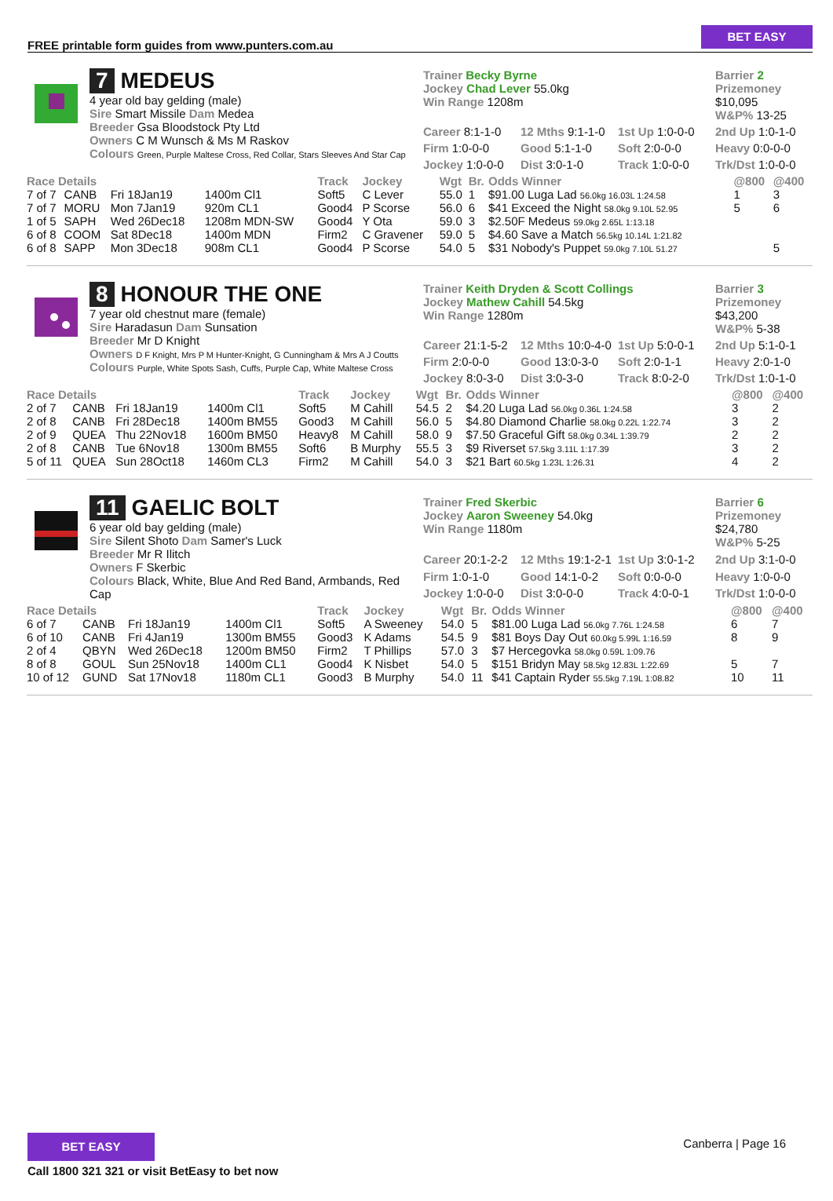FREE printable form guides from www.punters.com.au
BET EASY
7 MEDEUS
4 year old bay gelding (male)
Sire Smart Missile Dam Medea
Breeder Gsa Bloodstock Pty Ltd
Owners C M Wunsch & Ms M Raskov
Colours Green, Purple Maltese Cross, Red Collar, Stars Sleeves And Star Cap
Trainer Becky Byrne
Jockey Chad Lever 55.0kg
Win Range 1208m
Barrier 2
Prizemoney $10,095
W&P% 13-25
Career 8:1-1-0
12 Mths 9:1-1-0
1st Up 1:0-0-0
2nd Up 1:0-1-0
Firm 1:0-0-0
Good 5:1-1-0
Soft 2:0-0-0
Heavy 0:0-0-0
Jockey 1:0-0-0
Dist 3:0-1-0
Track 1:0-0-0
Trk/Dst 1:0-0-0
| Race Details | | | | Track | Jockey | Wgt | Br. | Odds Winner | @800 | @400 |
| --- | --- | --- | --- | --- | --- | --- | --- | --- | --- | --- |
| 7 of 7 | CANB | Fri 18Jan19 | 1400m Cl1 | Soft5 | C Lever | 55.0 | 1 | $91.00 Luga Lad 56.0kg 16.03L 1:24.58 | 1 | 3 |
| 7 of 7 | MORU | Mon 7Jan19 | 920m CL1 | Good4 | P Scorse | 56.0 | 6 | $41 Exceed the Night 58.0kg 9.10L 52.95 | 5 | 6 |
| 1 of 5 | SAPH | Wed 26Dec18 | 1208m MDN-SW | Good4 | Y Ota | 59.0 | 3 | $2.50F Medeus 59.0kg 2.65L 1:13.18 | | |
| 6 of 8 | COOM | Sat 8Dec18 | 1400m MDN | Firm2 | C Gravener | 59.0 | 5 | $4.60 Save a Match 56.5kg 10.14L 1:21.82 | | |
| 6 of 8 | SAPP | Mon 3Dec18 | 908m CL1 | Good4 | P Scorse | 54.0 | 5 | $31 Nobody's Puppet 59.0kg 7.10L 51.27 | | 5 |
8 HONOUR THE ONE
7 year old chestnut mare (female)
Sire Haradasun Dam Sunsation
Breeder Mr D Knight
Owners D F Knight, Mrs P M Hunter-Knight, G Cunningham & Mrs A J Coutts
Colours Purple, White Spots Sash, Cuffs, Purple Cap, White Maltese Cross
Trainer Keith Dryden & Scott Collings
Jockey Mathew Cahill 54.5kg
Win Range 1280m
Barrier 3
Prizemoney $43,200
W&P% 5-38
Career 21:1-5-2
12 Mths 10:0-4-0
1st Up 5:0-0-1
2nd Up 5:1-0-1
Firm 2:0-0-0
Good 13:0-3-0
Soft 2:0-1-1
Heavy 2:0-1-0
Jockey 8:0-3-0
Dist 3:0-3-0
Track 8:0-2-0
Trk/Dst 1:0-1-0
| Race Details | | | | Track | Jockey | Wgt | Br. | Odds Winner | @800 | @400 |
| --- | --- | --- | --- | --- | --- | --- | --- | --- | --- | --- |
| 2 of 7 | CANB | Fri 18Jan19 | 1400m Cl1 | Soft5 | M Cahill | 54.5 | 2 | $4.20 Luga Lad 56.0kg 0.36L 1:24.58 | 3 | 2 |
| 2 of 8 | CANB | Fri 28Dec18 | 1400m BM55 | Good3 | M Cahill | 56.0 | 5 | $4.80 Diamond Charlie 58.0kg 0.22L 1:22.74 | 3 | 2 |
| 2 of 9 | QUEA | Thu 22Nov18 | 1600m BM50 | Heavy8 | M Cahill | 58.0 | 9 | $7.50 Graceful Gift 58.0kg 0.34L 1:39.79 | 2 | 2 |
| 2 of 8 | CANB | Tue 6Nov18 | 1300m BM55 | Soft6 | B Murphy | 55.5 | 3 | $9 Riverset 57.5kg 3.11L 1:17.39 | 3 | 2 |
| 5 of 11 | QUEA | Sun 28Oct18 | 1460m CL3 | Firm2 | M Cahill | 54.0 | 3 | $21 Bart 60.5kg 1.23L 1:26.31 | 4 | 2 |
11 GAELIC BOLT
6 year old bay gelding (male)
Sire Silent Shoto Dam Samer's Luck
Breeder Mr R Ilitch
Owners F Skerbic
Colours Black, White, Blue And Red Band, Armbands, Red Cap
Trainer Fred Skerbic
Jockey Aaron Sweeney 54.0kg
Win Range 1180m
Barrier 6
Prizemoney $24,780
W&P% 5-25
Career 20:1-2-2
12 Mths 19:1-2-1
1st Up 3:0-1-2
2nd Up 3:1-0-0
Firm 1:0-1-0
Good 14:1-0-2
Soft 0:0-0-0
Heavy 1:0-0-0
Jockey 1:0-0-0
Dist 3:0-0-0
Track 4:0-0-1
Trk/Dst 1:0-0-0
| Race Details | | | | Track | Jockey | Wgt | Br. | Odds Winner | @800 | @400 |
| --- | --- | --- | --- | --- | --- | --- | --- | --- | --- | --- |
| 6 of 7 | CANB | Fri 18Jan19 | 1400m Cl1 | Soft5 | A Sweeney | 54.0 | 5 | $81.00 Luga Lad 56.0kg 7.76L 1:24.58 | 6 | 7 |
| 6 of 10 | CANB | Fri 4Jan19 | 1300m BM55 | Good3 | K Adams | 54.5 | 9 | $81 Boys Day Out 60.0kg 5.99L 1:16.59 | 8 | 9 |
| 2 of 4 | QBYN | Wed 26Dec18 | 1200m BM50 | Firm2 | T Phillips | 57.0 | 3 | $7 Hercegovka 58.0kg 0.59L 1:09.76 | | |
| 8 of 8 | GOUL | Sun 25Nov18 | 1400m CL1 | Good4 | K Nisbet | 54.0 | 5 | $151 Bridyn May 58.5kg 12.83L 1:22.69 | 5 | 7 |
| 10 of 12 | GUND | Sat 17Nov18 | 1180m CL1 | Good3 | B Murphy | 54.0 | 11 | $41 Captain Ryder 55.5kg 7.19L 1:08.82 | 10 | 11 |
Canberra | Page 16
BET EASY
Call 1800 321 321 or visit BetEasy to bet now